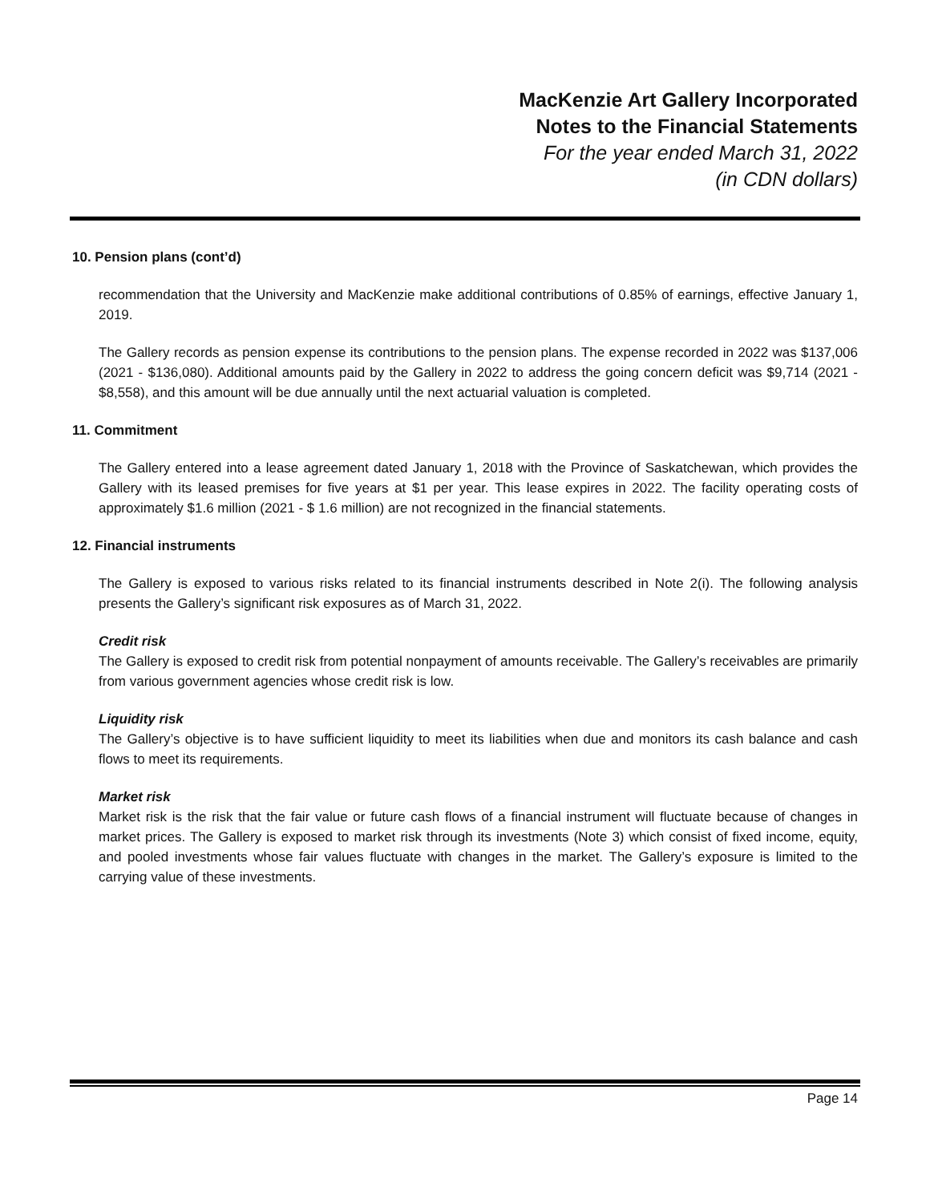MacKenzie Art Gallery Incorporated
Notes to the Financial Statements
For the year ended March 31, 2022
(in CDN dollars)
10. Pension plans (cont’d)
recommendation that the University and MacKenzie make additional contributions of 0.85% of earnings, effective January 1, 2019.
The Gallery records as pension expense its contributions to the pension plans. The expense recorded in 2022 was $137,006 (2021 - $136,080). Additional amounts paid by the Gallery in 2022 to address the going concern deficit was $9,714 (2021 - $8,558), and this amount will be due annually until the next actuarial valuation is completed.
11. Commitment
The Gallery entered into a lease agreement dated January 1, 2018 with the Province of Saskatchewan, which provides the Gallery with its leased premises for five years at $1 per year. This lease expires in 2022. The facility operating costs of approximately $1.6 million (2021 - $ 1.6 million) are not recognized in the financial statements.
12. Financial instruments
The Gallery is exposed to various risks related to its financial instruments described in Note 2(i). The following analysis presents the Gallery’s significant risk exposures as of March 31, 2022.
Credit risk
The Gallery is exposed to credit risk from potential nonpayment of amounts receivable. The Gallery’s receivables are primarily from various government agencies whose credit risk is low.
Liquidity risk
The Gallery’s objective is to have sufficient liquidity to meet its liabilities when due and monitors its cash balance and cash flows to meet its requirements.
Market risk
Market risk is the risk that the fair value or future cash flows of a financial instrument will fluctuate because of changes in market prices. The Gallery is exposed to market risk through its investments (Note 3) which consist of fixed income, equity, and pooled investments whose fair values fluctuate with changes in the market. The Gallery’s exposure is limited to the carrying value of these investments.
Page 14